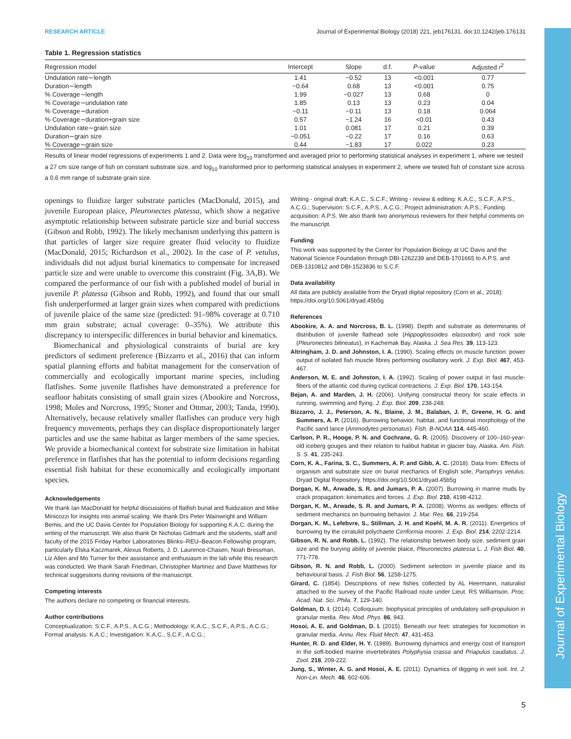Journal of Experimental Biology
RESEARCH ARTICLE Journal of Experimental Biology (2018) 221, jeb176131. doi:10.1242/jeb.176131
Table 1. Regression statistics
| Regression model | Intercept | Slope | d.f. | P -value | Adjusted r<sup>2</sup> |
| --- | --- | --- | --- | --- | --- |
| Undulation rate∼length | 1.41 | −0.52 | 13 | <0.001 | 0.77 |
| Duration∼length | −0.64 | 0.68 | 13 | <0.001 | 0.75 |
| % Coverage∼length | 1.99 | −0.027 | 13 | 0.68 | 0 |
| % Coverage∼undulation rate | 1.85 | 0.13 | 13 | 0.23 | 0.04 |
| % Coverage∼duration | −0.11 | −0.11 | 13 | 0.18 | 0.064 |
| % Coverage∼duration+grain size | 0.57 | −1.24 | 16 | <0.01 | 0.43 |
| Undulation rate∼grain size | 1.01 | 0.081 | 17 | 0.21 | 0.39 |
| Duration∼grain size | −0.051 | −0.22 | 17 | 0.16 | 0.63 |
| % Coverage∼grain size | 0.44 | −1.83 | 17 | 0.022 | 0.23 |
Results of linear model regressions of experiments 1 and 2. Data were log<sub>10</sub> transformed and averaged prior to performing statistical analyses in experiment 1, where we tested a 27 cm size range of fish on constant substrate size, and log<sub>10</sub> transformed prior to performing statistical analyses in experiment 2, where we tested fish of constant size across a 0.6 mm range of substrate grain size.
openings to fluidize larger substrate particles (MacDonald, 2015), and juvenile European plaice, Pleuronectes platessa, which show a negative asymptotic relationship between substrate particle size and burial success (Gibson and Robb, 1992). The likely mechanism underlying this pattern is that particles of larger size require greater fluid velocity to fluidize (MacDonald, 2015; Richardson et al., 2002). In the case of P. vetulus, individuals did not adjust burial kinematics to compensate for increased particle size and were unable to overcome this constraint (Fig. 3A,B). We compared the performance of our fish with a published model of burial in juvenile P. platessa (Gibson and Robb, 1992), and found that our small fish underperformed at larger grain sizes when compared with predictions of juvenile plaice of the same size (predicted: 91–98% coverage at 0.710 mm grain substrate; actual coverage: 0–35%). We attribute this discrepancy to interspecific differences in burial behavior and kinematics.
Biomechanical and physiological constraints of burial are key predictors of sediment preference (Bizzarro et al., 2016) that can inform spatial planning efforts and habitat management for the conservation of commercially and ecologically important marine species, including flatfishes. Some juvenile flatfishes have demonstrated a preference for seafloor habitats consisting of small grain sizes (Abookire and Norcross, 1998; Moles and Norcross, 1995; Stoner and Ottmar, 2003; Tanda, 1990). Alternatively, because relatively smaller flatfishes can produce very high frequency movements, perhaps they can displace disproportionately larger particles and use the same habitat as larger members of the same species. We provide a biomechanical context for substrate size limitation in habitat preference in flatfishes that has the potential to inform decisions regarding essential fish habitat for these economically and ecologically important species.
Acknowledgements
We thank Ian MacDonald for helpful discussions of flatfish burial and fluidization and Mike Minicozzi for insights into animal scaling. We thank Drs Peter Wainwright and William Bemis, and the UC Davis Center for Population Biology for supporting K.A.C. during the writing of the manuscript. We also thank Dr Nicholas Gidmark and the students, staff and faculty of the 2015 Friday Harbor Laboratories Blinks–REU–Beacon Fellowship program, particularly Elska Kaczmarek, Alexus Roberts, J. D. Laurence-Chasen, Noah Bressman, Liz Allen and Mo Turner for their assistance and enthusiasm in the lab while this research was conducted. We thank Sarah Friedman, Christopher Martinez and Dave Matthews for technical suggestions during revisions of the manuscript.
Competing interests
The authors declare no competing or financial interests.
Author contributions
Conceptualization: S.C.F., A.P.S., A.C.G.; Methodology: K.A.C., S.C.F., A.P.S., A.C.G.; Formal analysis: K.A.C.; Investigation: K.A.C., S.C.F., A.C.G.;
Writing - original draft: K.A.C., S.C.F.; Writing - review & editing: K.A.C., S.C.F., A.P.S., A.C.G.; Supervision: S.C.F., A.P.S., A.C.G.; Project administration: A.P.S.; Funding acquisition: A.P.S. We also thank two anonymous reviewers for their helpful comments on the manuscript.
Funding
This work was supported by the Center for Population Biology at UC Davis and the National Science Foundation through DBI-1262239 and DEB-1701665 to A.P.S. and DEB-1310812 and DBI-1523836 to S.C.F.
Data availability
All data are publicly available from the Dryad digital repository (Corn et al., 2018): https://doi.org/10.5061/dryad.45b5g
References
Abookire, A. A. and Norcross, B. L. (1998). Depth and substrate as determinants of distribution of juvenile flathead sole (Hippoglossoides elassodon) and rock sole (Pleuronectes bilineatus), in Kachemak Bay, Alaska. J. Sea Res. 39, 113-123.
Altringham, J. D. and Johnston, I. A. (1990). Scaling effects on muscle function: power output of isolated fish muscle fibres performing oscillatory work. J. Exp. Biol. 467, 453-467.
Anderson, M. E. and Johnston, I. A. (1992). Scaling of power output in fast muscle-fibers of the atlantic cod during cyclical contractions. J. Exp. Biol. 170, 143-154.
Bejan, A. and Marden, J. H. (2006). Unifying constructal theory for scale effects in running, swimming and flying. J. Exp. Biol. 209, 238-248.
Bizzarro, J. J., Peterson, A. N., Blaine, J. M., Balaban, J. P., Greene, H. G. and Summers, A. P. (2016). Burrowing behavior, habitat, and functional morphology of the Pacific sand lance (Ammodytes personatus). Fish. B-NOAA 114, 445-460.
Carlson, P. R., Hooge, P. N. and Cochrane, G. R. (2005). Discovery of 100–160-year-old iceberg gouges and their relation to halibut habitat in glacier bay, Alaska. Am. Fish. S. S. 41, 235-243.
Corn, K. A., Farina, S. C., Summers, A. P. and Gibb, A. C. (2018). Data from: Effects of organism and substrate size on burial mechanics of English sole, Parophrys vetulus. Dryad Digital Repository. https://doi.org/10.5061/dryad.45b5g
Dorgan, K. M., Arwade, S. R. and Jumars, P. A. (2007). Burrowing in marine muds by crack propagation: kinematics and forces. J. Exp. Biol. 210, 4198-4212.
Dorgan, K. M., Arwade, S. R. and Jumars, P. A. (2008). Worms as wedges: effects of sediment mechanics on burrowing behavior. J. Mar. Res. 66, 219-254.
Dorgan, K. M., Lefebvre, S., Stillman, J. H. and Koehl, M. A. R. (2011). Energetics of burrowing by the cirratulid polychaete Cirriformia moorei. J. Exp. Biol. 214, 2202-2214.
Gibson, R. N. and Robb, L. (1992). The relationship between body size, sediment grain size and the burying ability of juvenile plaice, Pleuronectes platessa L. J. Fish Biol. 40, 771-778.
Gibson, R. N. and Robb, L. (2000). Sediment selection in juvenile plaice and its behavioural basis. J. Fish Biol. 56, 1258-1275.
Girard, C. (1854). Descriptions of new fishes collected by AL Heermann, naturalist attached to the survey of the Pacific Railroad route under Lieut. RS Williamson. Proc. Acad. Nat. Sci. Phila. 7, 129-140.
Goldman, D. I. (2014). Colloquium: biophysical principles of undulatory self-propulsion in granular media. Rev. Mod. Phys. 86, 943.
Hosoi, A. E. and Goldman, D. I. (2015). Beneath our feet: strategies for locomotion in granular media. Annu. Rev. Fluid Mech. 47, 431-453.
Hunter, R. D. and Elder, H. Y. (1989). Burrowing dynamics and energy cost of transport in the soft-bodied marine invertebrates Polyphysia crassa and Priapulus caudatus. J. Zool. 218, 209-222.
Jung, S., Winter, A. G. and Hosoi, A. E. (2011). Dynamics of digging in wet soil. Int. J. Non-Lin. Mech. 46, 602-606.
5